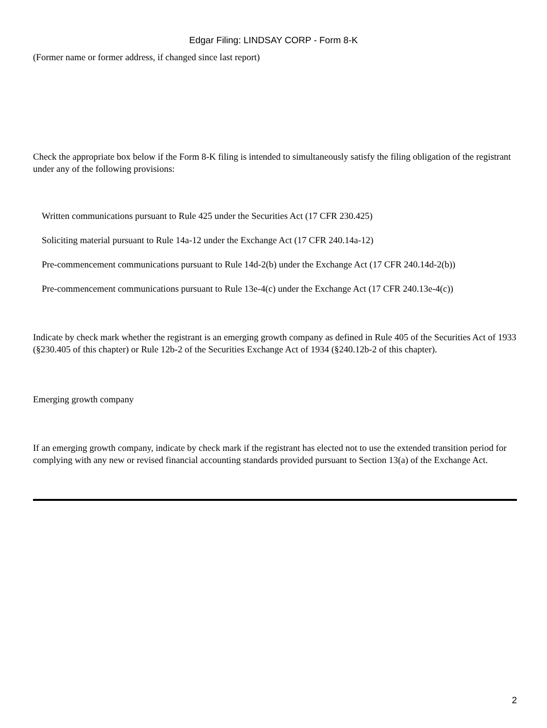Edgar Filing: LINDSAY CORP - Form 8-K
(Former name or former address, if changed since last report)
Check the appropriate box below if the Form 8-K filing is intended to simultaneously satisfy the filing obligation of the registrant under any of the following provisions:
Written communications pursuant to Rule 425 under the Securities Act (17 CFR 230.425)
Soliciting material pursuant to Rule 14a-12 under the Exchange Act (17 CFR 240.14a-12)
Pre-commencement communications pursuant to Rule 14d-2(b) under the Exchange Act (17 CFR 240.14d-2(b))
Pre-commencement communications pursuant to Rule 13e-4(c) under the Exchange Act (17 CFR 240.13e-4(c))
Indicate by check mark whether the registrant is an emerging growth company as defined in Rule 405 of the Securities Act of 1933 (§230.405 of this chapter) or Rule 12b-2 of the Securities Exchange Act of 1934 (§240.12b-2 of this chapter).
Emerging growth company
If an emerging growth company, indicate by check mark if the registrant has elected not to use the extended transition period for complying with any new or revised financial accounting standards provided pursuant to Section 13(a) of the Exchange Act.
2